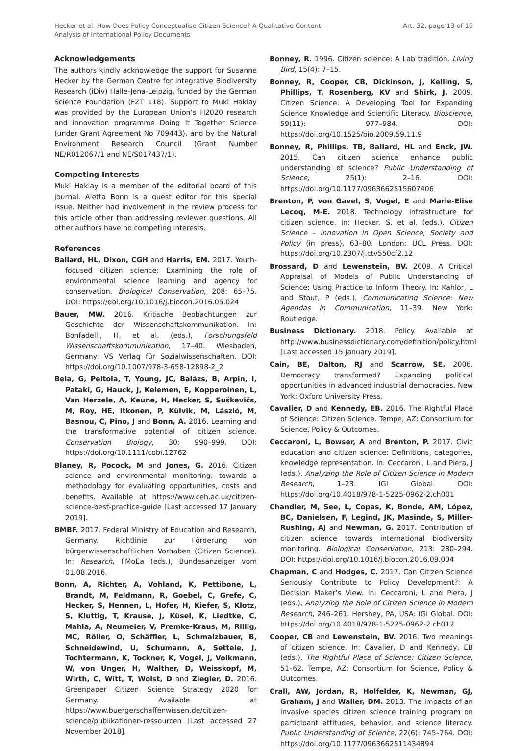Hecker et al: How Does Policy Conceptualise Citizen Science? A Qualitative Content
Analysis of International Policy Documents
Art. 32, page 13 of 16
Acknowledgements
The authors kindly acknowledge the support for Susanne Hecker by the German Centre for Integrative Biodiversity Research (iDiv) Halle-Jena-Leipzig, funded by the German Science Foundation (FZT 118). Support to Muki Haklay was provided by the European Union’s H2020 research and innovation programme Doing It Together Science (under Grant Agreement No 709443), and by the Natural Environment Research Council (Grant Number NE/R012067/1 and NE/S017437/1).
Competing Interests
Muki Haklay is a member of the editorial board of this journal. Aletta Bonn is a guest editor for this special issue. Neither had involvement in the review process for this article other than addressing reviewer questions. All other authors have no competing interests.
References
Ballard, HL, Dixon, CGH and Harris, EM. 2017. Youth-focused citizen science: Examining the role of environmental science learning and agency for conservation. Biological Conservation, 208: 65–75. DOI: https://doi.org/10.1016/j.biocon.2016.05.024
Bauer, MW. 2016. Kritische Beobachtungen zur Geschichte der Wissenschaftskommunikation. In: Bonfadelli, H, et al. (eds.), Forschungsfeld Wissenschaftskommunikation, 17–40. Wiesbaden, Germany: VS Verlag für Sozialwissenschaften. DOI: https://doi.org/10.1007/978-3-658-12898-2_2
Bela, G, Peltola, T, Young, JC, Balázs, B, Arpin, I, Pataki, G, Hauck, J, Kelemen, E, Kopperoinen, L, Van Herzele, A, Keune, H, Hecker, S, Suškevičs, M, Roy, HE, Itkonen, P, Külvik, M, László, M, Basnou, C, Pino, J and Bonn, A. 2016. Learning and the transformative potential of citizen science. Conservation Biology, 30: 990–999. DOI: https://doi.org/10.1111/cobi.12762
Blaney, R, Pocock, M and Jones, G. 2016. Citizen science and environmental monitoring: towards a methodology for evaluating opportunities, costs and benefits. Available at https://www.ceh.ac.uk/citizen-science-best-practice-guide [Last accessed 17 January 2019].
BMBF. 2017. Federal Ministry of Education and Research, Germany. Richtlinie zur Förderung von bürgerwissenschaftlichen Vorhaben (Citizen Science). In: Research, FMoEa (eds.), Bundesanzeiger vom 01.08.2016.
Bonn, A, Richter, A, Vohland, K, Pettibone, L, Brandt, M, Feldmann, R, Goebel, C, Grefe, C, Hecker, S, Hennen, L, Hofer, H, Kiefer, S, Klotz, S, Kluttig, T, Krause, J, Küsel, K, Liedtke, C, Mahla, A, Neumeier, V, Premke-Kraus, M, Rillig, MC, Röller, O, Schäffler, L, Schmalzbauer, B, Schneidewind, U, Schumann, A, Settele, J, Tochtermann, K, Tockner, K, Vogel, J, Volkmann, W, von Unger, H, Walther, D, Weisskopf, M, Wirth, C, Witt, T, Wolst, D and Ziegler, D. 2016. Greenpaper Citizen Science Strategy 2020 for Germany. Available at https://www.buergerschaffenwissen.de/citizen-science/publikationen-ressourcen [Last accessed 27 November 2018].
Bonney, R. 1996. Citizen science: A Lab tradition. Living Bird, 15(4): 7–15.
Bonney, R, Cooper, CB, Dickinson, J, Kelling, S, Phillips, T, Rosenberg, KV and Shirk, J. 2009. Citizen Science: A Developing Tool for Expanding Science Knowledge and Scientific Literacy. Bioscience, 59(11): 977–984. DOI: https://doi.org/10.1525/bio.2009.59.11.9
Bonney, R, Phillips, TB, Ballard, HL and Enck, JW. 2015. Can citizen science enhance public understanding of science? Public Understanding of Science, 25(1): 2–16. DOI: https://doi.org/10.1177/0963662515607406
Brenton, P, von Gavel, S, Vogel, E and Marie-Elise Lecoq, M-E. 2018. Technology infrastructure for citizen science. In: Hecker, S, et al. (eds.), Citizen Science – Innovation in Open Science, Society and Policy (in press), 63–80. London: UCL Press. DOI: https://doi.org/10.2307/j.ctv550cf2.12
Brossard, D and Lewenstein, BV. 2009. A Critical Appraisal of Models of Public Understanding of Science: Using Practice to Inform Theory. In: Kahlor, L and Stout, P (eds.), Communicating Science: New Agendas in Communication, 11–39. New York: Routledge.
Business Dictionary. 2018. Policy. Available at http://www.businessdictionary.com/definition/policy.html [Last accessed 15 January 2019].
Cain, BE, Dalton, RJ and Scarrow, SE. 2006. Democracy transformed? Expanding political opportunities in advanced industrial democracies. New York: Oxford University Press.
Cavalier, D and Kennedy, EB. 2016. The Rightful Place of Science: Citizen Science. Tempe, AZ: Consortium for Science, Policy & Outcomes.
Ceccaroni, L, Bowser, A and Brenton, P. 2017. Civic education and citizen science: Definitions, categories, knowledge representation. In: Ceccaroni, L and Piera, J (eds.), Analyzing the Role of Citizen Science in Modern Research, 1–23. IGI Global. DOI: https://doi.org/10.4018/978-1-5225-0962-2.ch001
Chandler, M, See, L, Copas, K, Bonde, AM, López, BC, Danielsen, F, Legind, JK, Masinde, S, Miller-Rushing, AJ and Newman, G. 2017. Contribution of citizen science towards international biodiversity monitoring. Biological Conservation, 213: 280–294. DOI: https://doi.org/10.1016/j.biocon.2016.09.004
Chapman, C and Hodges, C. 2017. Can Citizen Science Seriously Contribute to Policy Development?: A Decision Maker’s View. In: Ceccaroni, L and Piera, J (eds.), Analyzing the Role of Citizen Science in Modern Research, 246–261. Hershey, PA, USA: IGI Global. DOI: https://doi.org/10.4018/978-1-5225-0962-2.ch012
Cooper, CB and Lewenstein, BV. 2016. Two meanings of citizen science. In: Cavalier, D and Kennedy, EB (eds.), The Rightful Place of Science: Citizen Science, 51–62. Tempe, AZ: Consortium for Science, Policy & Outcomes.
Crall, AW, Jordan, R, Holfelder, K, Newman, GJ, Graham, J and Waller, DM. 2013. The impacts of an invasive species citizen science training program on participant attitudes, behavior, and science literacy. Public Understanding of Science, 22(6): 745–764. DOI: https://doi.org/10.1177/0963662511434894